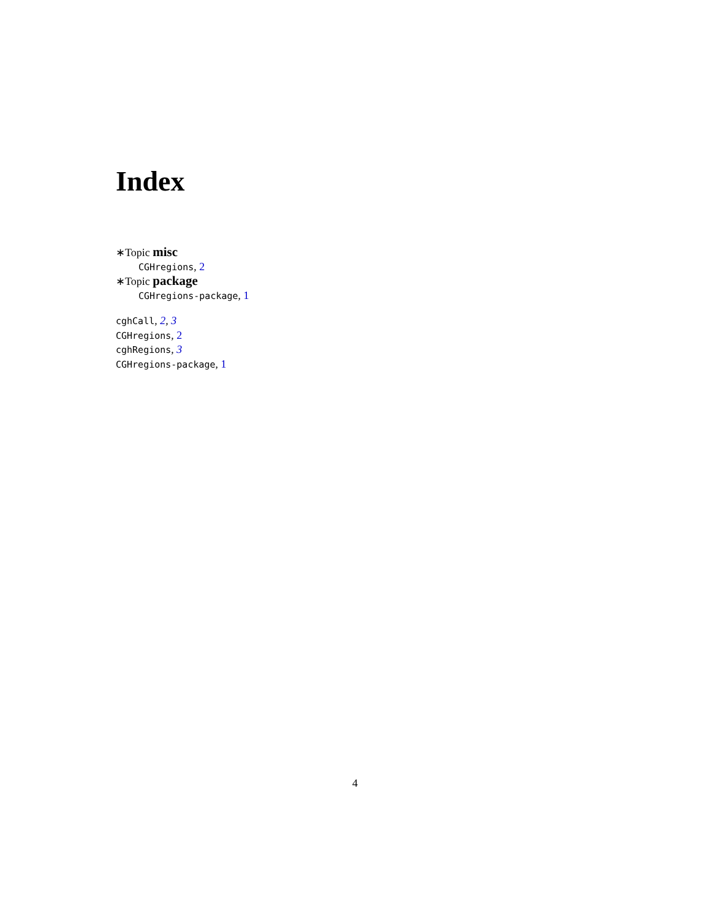Index
∗Topic misc
CGHregions, 2
∗Topic package
CGHregions-package, 1
cghCall, 2, 3
CGHregions, 2
cghRegions, 3
CGHregions-package, 1
4